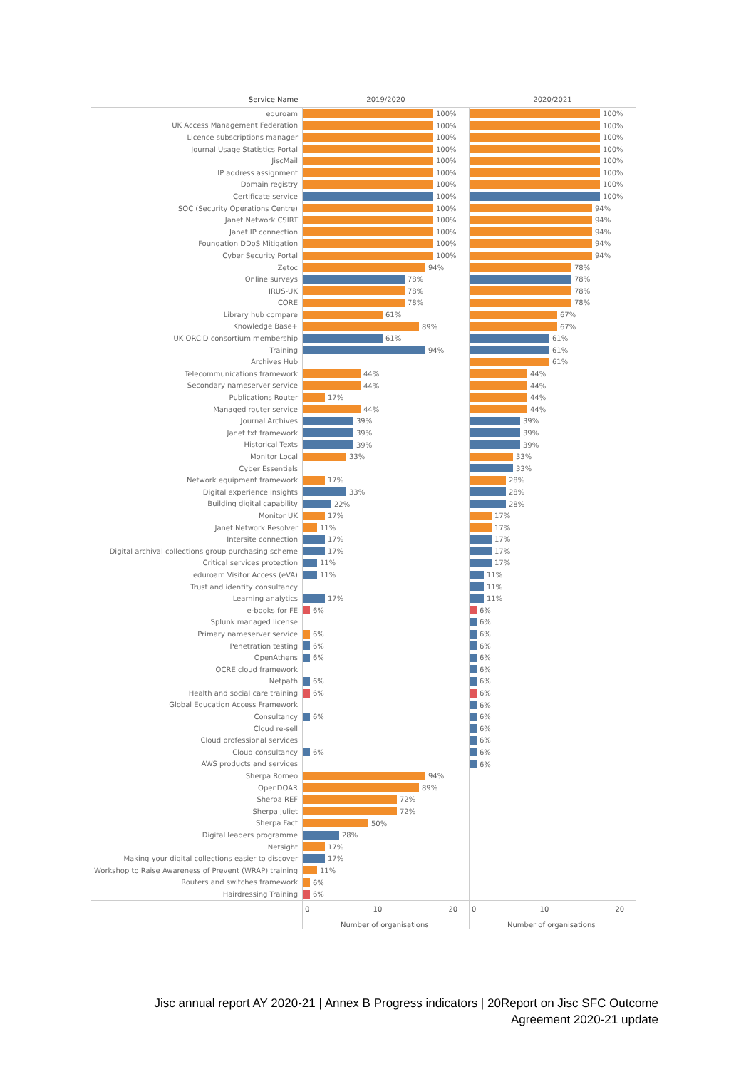| Service Name | 2019/2020 | 2020/2021 |
| --- | --- | --- |
| eduroam | 100% | 100% |
| UK Access Management Federation | 100% | 100% |
| Licence subscriptions manager | 100% | 100% |
| Journal Usage Statistics Portal | 100% | 100% |
| JiscMail | 100% | 100% |
| IP address assignment | 100% | 100% |
| Domain registry | 100% | 100% |
| Certificate service | 100% | 100% |
| SOC (Security Operations Centre) | 100% | 94% |
| Janet Network CSIRT | 100% | 94% |
| Janet IP connection | 100% | 94% |
| Foundation DDoS Mitigation | 100% | 94% |
| Cyber Security Portal | 100% | 94% |
| Zetoc | 94% | 78% |
| Online surveys | 78% | 78% |
| IRUS-UK | 78% | 78% |
| CORE | 78% | 78% |
| Library hub compare | 61% | 67% |
| Knowledge Base+ | 89% | 67% |
| UK ORCID consortium membership | 61% | 61% |
| Training | 94% | 61% |
| Archives Hub | | 61% |
| Telecommunications framework | 44% | 44% |
| Secondary nameserver service | 44% | 44% |
| Publications Router | 17% | 44% |
| Managed router service | 44% | 44% |
| Journal Archives | 39% | 39% |
| Janet txt framework | 39% | 39% |
| Historical Texts | 39% | 39% |
| Monitor Local | 33% | 33% |
| Cyber Essentials | | 33% |
| Network equipment framework | 17% | 28% |
| Digital experience insights | 33% | 28% |
| Building digital capability | 22% | 28% |
| Monitor UK | 17% | 17% |
| Janet Network Resolver | 11% | 17% |
| Intersite connection | 17% | 17% |
| Digital archival collections group purchasing scheme | 17% | 17% |
| Critical services protection | 11% | 17% |
| eduroam Visitor Access (eVA) | 11% | 11% |
| Trust and identity consultancy | | 11% |
| Learning analytics | 17% | 11% |
| e-books for FE | 6% | 6% |
| Splunk managed license | | 6% |
| Primary nameserver service | 6% | 6% |
| Penetration testing | 6% | 6% |
| OpenAthens | 6% | 6% |
| OCRE cloud framework | | 6% |
| Netpath | 6% | 6% |
| Health and social care training | 6% | 6% |
| Global Education Access Framework | | 6% |
| Consultancy | 6% | 6% |
| Cloud re-sell | | 6% |
| Cloud professional services | | 6% |
| Cloud consultancy | 6% | 6% |
| AWS products and services | | 6% |
| Sherpa Romeo | 94% | |
| OpenDOAR | 89% | |
| Sherpa REF | 72% | |
| Sherpa Juliet | 72% | |
| Sherpa Fact | 50% | |
| Digital leaders programme | 28% | |
| Netsight | 17% | |
| Making your digital collections easier to discover | 17% | |
| Workshop to Raise Awareness of Prevent (WRAP) training | 11% | |
| Routers and switches framework | 6% | |
| Hairdressing Training | 6% | |
| | 0 10 20 Number of organisations | 0 10 20 Number of organisations |
Jisc annual report AY 2020-21 | Annex B Progress indicators | 20Report on Jisc SFC Outcome
Agreement 2020-21 update